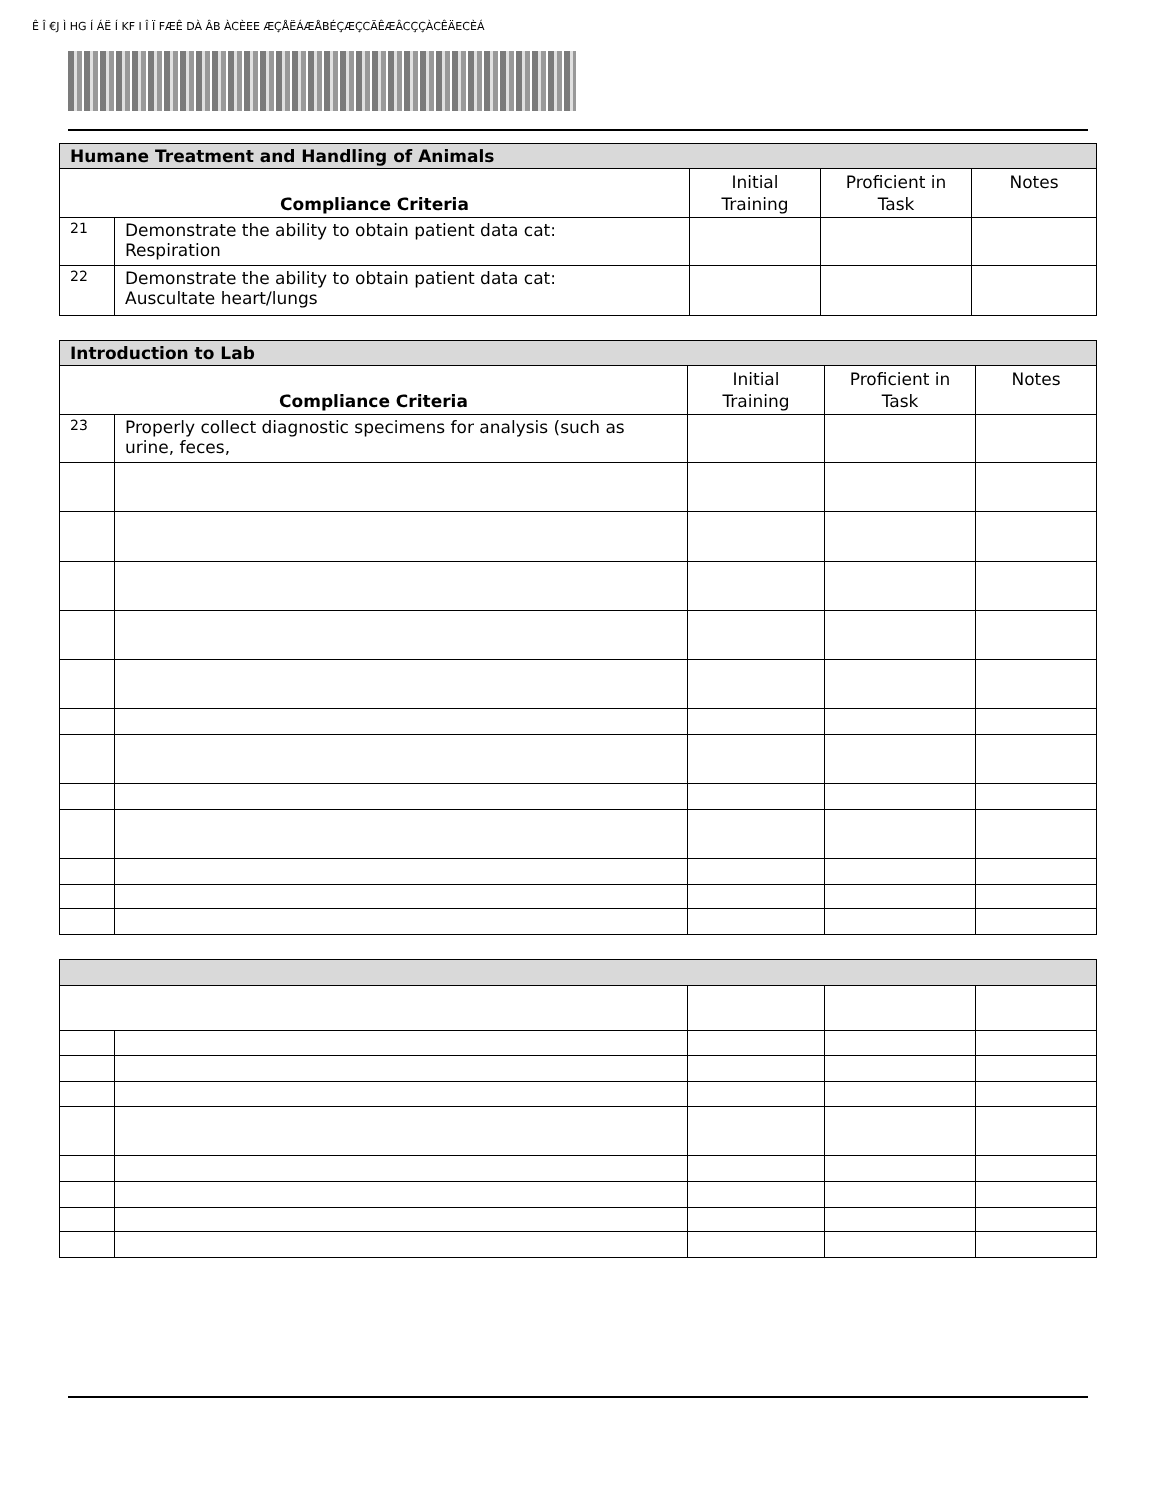Ê Î €J Ì HG Í ÁË Í KF I Î Ï FÆÊ DÀ ÂB ÀCÈEE ÆÇÅËÁÆÅBÉÇÆÇCÃÊÆÂCÇÇÀCÊÄECÈÁ
| Humane Treatment and Handling of Animals | | | | |
| --- | --- | --- | --- | --- |
| Compliance Criteria | | Initial Training | Proficient in Task | Notes |
| 21 | Demonstrate the ability to obtain patient data cat: Respiration | | | |
| 22 | Demonstrate the ability to obtain patient data cat: Auscultate heart/lungs | | | |
| Introduction to Lab | | | | |
| --- | --- | --- | --- | --- |
| Compliance Criteria | | Initial Training | Proficient in Task | Notes |
| 23 | Properly collect diagnostic specimens for analysis (such as urine, feces, | | | |